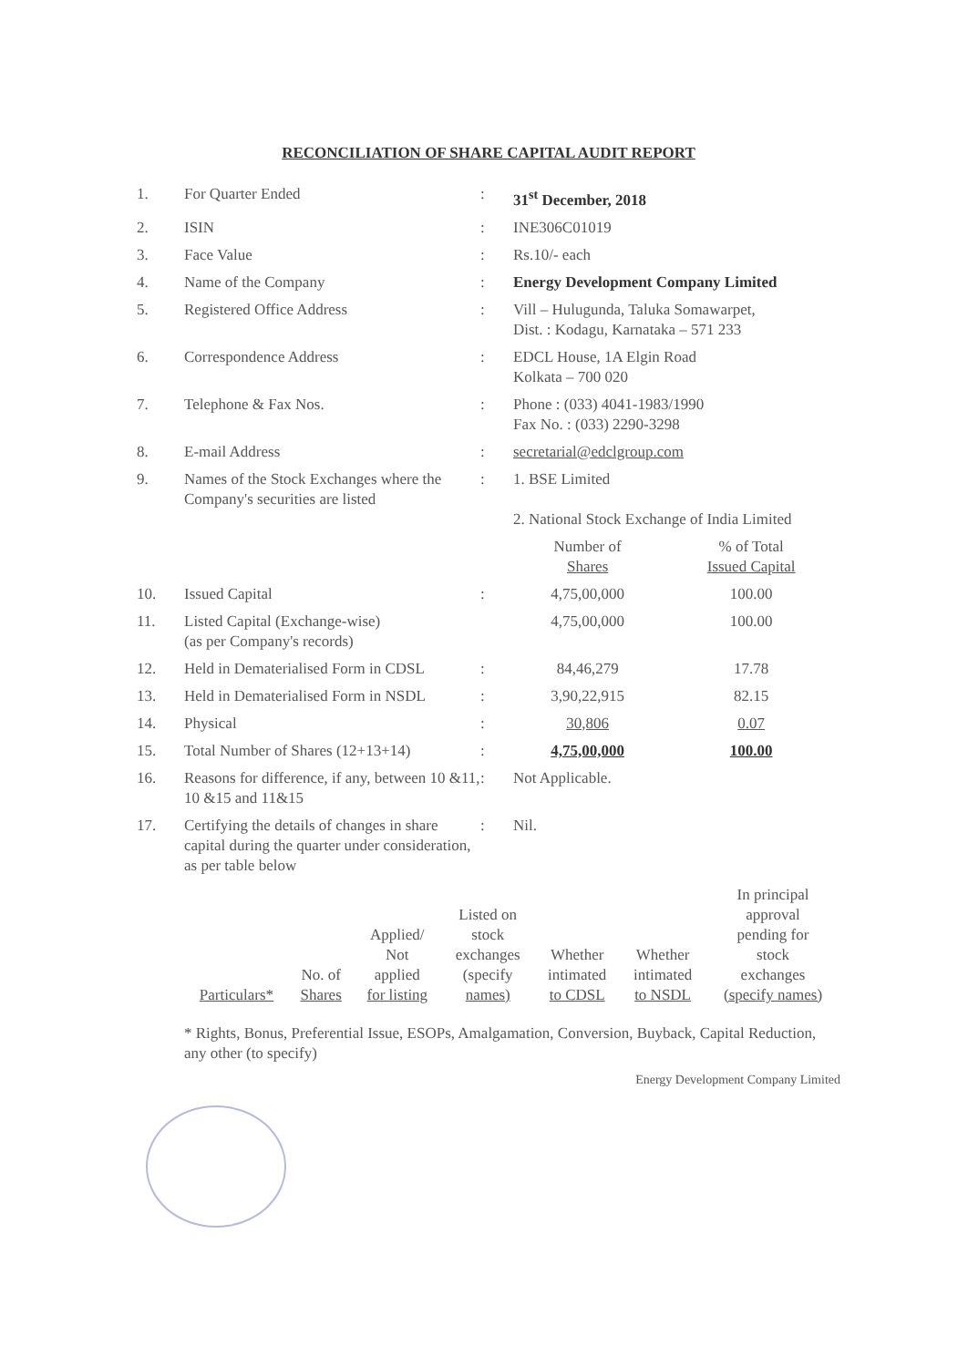RECONCILIATION OF SHARE CAPITAL AUDIT REPORT
| 1. | For Quarter Ended | : | 31<sup>st</sup> December, 2018 | |
| 2. | ISIN | : | INE306C01019 | |
| 3. | Face Value | : | Rs.10/- each | |
| 4. | Name of the Company | : | Energy Development Company Limited | |
| 5. | Registered Office Address | : | Vill – Hulugunda, Taluka Somawarpet, Dist. : Kodagu, Karnataka – 571 233 | |
| 6. | Correspondence Address | : | EDCL House, 1A Elgin Road Kolkata – 700 020 | |
| 7. | Telephone & Fax Nos. | : | Phone : (033) 4041-1983/1990 Fax No. : (033) 2290-3298 | |
| 8. | E-mail Address | : | secretarial@edclgroup.com | |
| 9. | Names of the Stock Exchanges where the Company's securities are listed | : | 1. BSE Limited 2. National Stock Exchange of India Limited | |
| | | | Number of Shares | % of Total Issued Capital |
| 10. | Issued Capital | : | 4,75,00,000 | 100.00 |
| 11. | Listed Capital (Exchange-wise) (as per Company's records) | | 4,75,00,000 | 100.00 |
| 12. | Held in Dematerialised Form in CDSL | : | 84,46,279 | 17.78 |
| 13. | Held in Dematerialised Form in NSDL | : | 3,90,22,915 | 82.15 |
| 14. | Physical | : | 30,806 | 0.07 |
| 15. | Total Number of Shares (12+13+14) | : | 4,75,00,000 | 100.00 |
| 16. | Reasons for difference, if any, between 10 &11, 10 &15 and 11&15 | : | Not Applicable. | |
| 17. | Certifying the details of changes in share capital during the quarter under consideration, as per table below | : | Nil. | |
| Particulars* | No. of Shares | Applied/ Not applied for listing | Listed on stock exchanges (specify names) | Whether intimated to CDSL | Whether intimated to NSDL | In principal approval pending for stock exchanges (specify names) |
| --- | --- | --- | --- | --- | --- | --- |
* Rights, Bonus, Preferential Issue, ESOPs, Amalgamation, Conversion, Buyback, Capital Reduction, any other (to specify)
Energy Development Company Limited